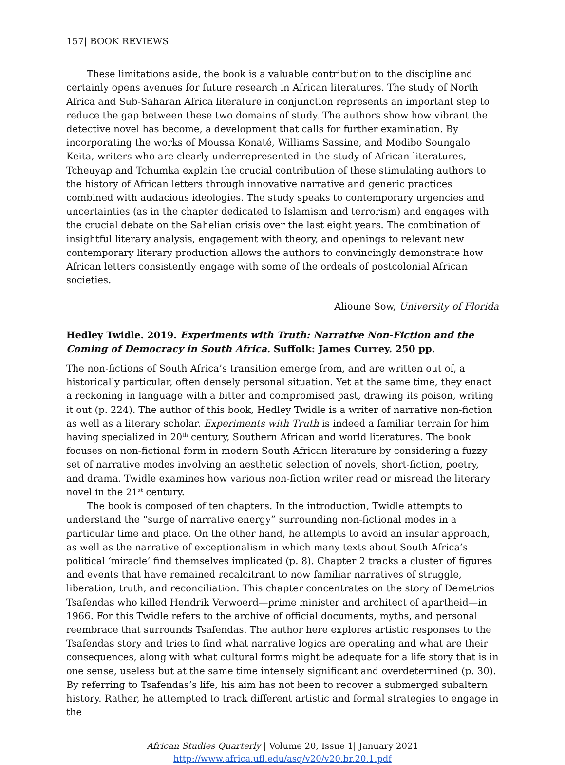157| BOOK REVIEWS
These limitations aside, the book is a valuable contribution to the discipline and certainly opens avenues for future research in African literatures. The study of North Africa and Sub-Saharan Africa literature in conjunction represents an important step to reduce the gap between these two domains of study. The authors show how vibrant the detective novel has become, a development that calls for further examination. By incorporating the works of Moussa Konaté, Williams Sassine, and Modibo Soungalo Keita, writers who are clearly underrepresented in the study of African literatures, Tcheuyap and Tchumka explain the crucial contribution of these stimulating authors to the history of African letters through innovative narrative and generic practices combined with audacious ideologies. The study speaks to contemporary urgencies and uncertainties (as in the chapter dedicated to Islamism and terrorism) and engages with the crucial debate on the Sahelian crisis over the last eight years. The combination of insightful literary analysis, engagement with theory, and openings to relevant new contemporary literary production allows the authors to convincingly demonstrate how African letters consistently engage with some of the ordeals of postcolonial African societies.
Alioune Sow, University of Florida
Hedley Twidle. 2019. Experiments with Truth: Narrative Non-Fiction and the Coming of Democracy in South Africa. Suffolk: James Currey. 250 pp.
The non-fictions of South Africa’s transition emerge from, and are written out of, a historically particular, often densely personal situation. Yet at the same time, they enact a reckoning in language with a bitter and compromised past, drawing its poison, writing it out (p. 224). The author of this book, Hedley Twidle is a writer of narrative non-fiction as well as a literary scholar. Experiments with Truth is indeed a familiar terrain for him having specialized in 20<sup>th</sup> century, Southern African and world literatures. The book focuses on non-fictional form in modern South African literature by considering a fuzzy set of narrative modes involving an aesthetic selection of novels, short-fiction, poetry, and drama. Twidle examines how various non-fiction writer read or misread the literary novel in the 21<sup>st</sup> century.
The book is composed of ten chapters. In the introduction, Twidle attempts to understand the “surge of narrative energy” surrounding non-fictional modes in a particular time and place. On the other hand, he attempts to avoid an insular approach, as well as the narrative of exceptionalism in which many texts about South Africa’s political ‘miracle’ find themselves implicated (p. 8). Chapter 2 tracks a cluster of figures and events that have remained recalcitrant to now familiar narratives of struggle, liberation, truth, and reconciliation. This chapter concentrates on the story of Demetrios Tsafendas who killed Hendrik Verwoerd—prime minister and architect of apartheid—in 1966. For this Twidle refers to the archive of official documents, myths, and personal reembrace that surrounds Tsafendas. The author here explores artistic responses to the Tsafendas story and tries to find what narrative logics are operating and what are their consequences, along with what cultural forms might be adequate for a life story that is in one sense, useless but at the same time intensely significant and overdetermined (p. 30). By referring to Tsafendas’s life, his aim has not been to recover a submerged subaltern history. Rather, he attempted to track different artistic and formal strategies to engage in the
African Studies Quarterly | Volume 20, Issue 1| January 2021
http://www.africa.ufl.edu/asq/v20/v20.br.20.1.pdf